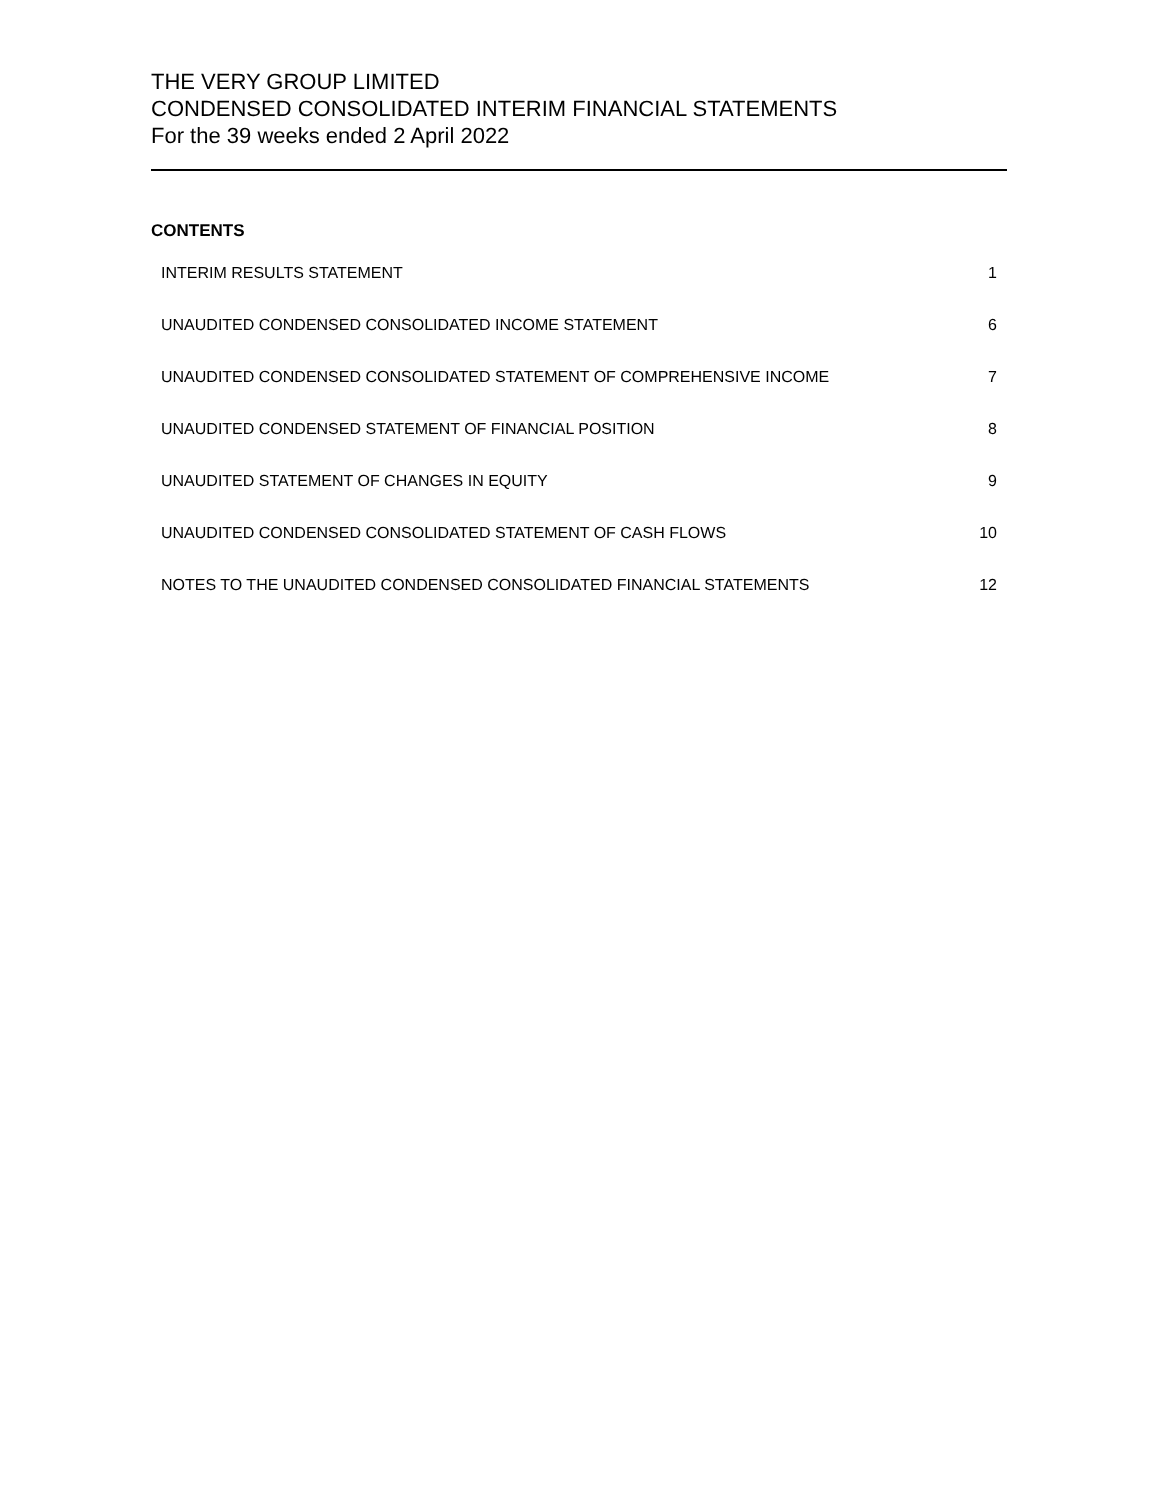THE VERY GROUP LIMITED
CONDENSED CONSOLIDATED INTERIM FINANCIAL STATEMENTS
For the 39 weeks ended 2 April 2022
CONTENTS
| INTERIM RESULTS STATEMENT | 1 |
| UNAUDITED CONDENSED CONSOLIDATED INCOME STATEMENT | 6 |
| UNAUDITED CONDENSED CONSOLIDATED STATEMENT OF COMPREHENSIVE INCOME | 7 |
| UNAUDITED CONDENSED STATEMENT OF FINANCIAL POSITION | 8 |
| UNAUDITED STATEMENT OF CHANGES IN EQUITY | 9 |
| UNAUDITED CONDENSED CONSOLIDATED STATEMENT OF CASH FLOWS | 10 |
| NOTES TO THE UNAUDITED CONDENSED CONSOLIDATED FINANCIAL STATEMENTS | 12 |